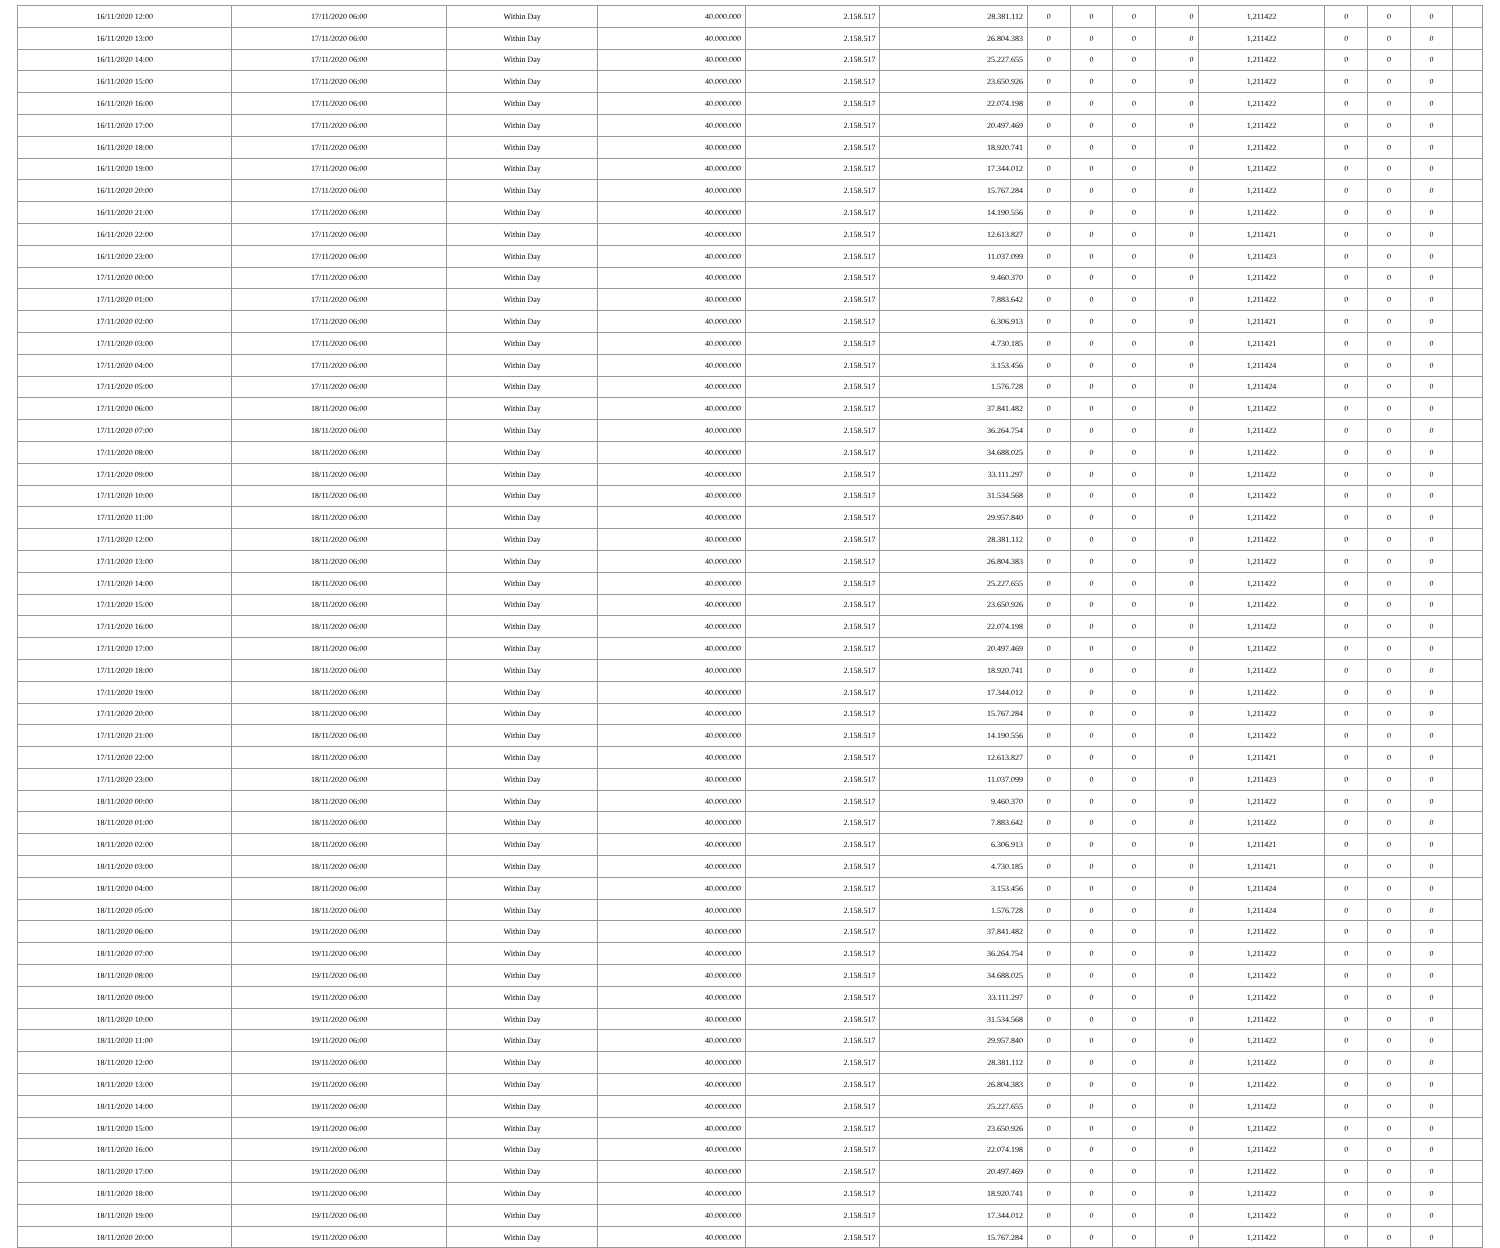| 16/11/2020 12:00 | 17/11/2020 06:00 | Within Day | 40.000.000 | 2.158.517 | 28.381.112 | 0 | 0 | 0 | 0 | 1,211422 | 0 | 0 | 0 | |
| 16/11/2020 13:00 | 17/11/2020 06:00 | Within Day | 40.000.000 | 2.158.517 | 26.804.383 | 0 | 0 | 0 | 0 | 1,211422 | 0 | 0 | 0 | |
| 16/11/2020 14:00 | 17/11/2020 06:00 | Within Day | 40.000.000 | 2.158.517 | 25.227.655 | 0 | 0 | 0 | 0 | 1,211422 | 0 | 0 | 0 | |
| 16/11/2020 15:00 | 17/11/2020 06:00 | Within Day | 40.000.000 | 2.158.517 | 23.650.926 | 0 | 0 | 0 | 0 | 1,211422 | 0 | 0 | 0 | |
| 16/11/2020 16:00 | 17/11/2020 06:00 | Within Day | 40.000.000 | 2.158.517 | 22.074.198 | 0 | 0 | 0 | 0 | 1,211422 | 0 | 0 | 0 | |
| 16/11/2020 17:00 | 17/11/2020 06:00 | Within Day | 40.000.000 | 2.158.517 | 20.497.469 | 0 | 0 | 0 | 0 | 1,211422 | 0 | 0 | 0 | |
| 16/11/2020 18:00 | 17/11/2020 06:00 | Within Day | 40.000.000 | 2.158.517 | 18.920.741 | 0 | 0 | 0 | 0 | 1,211422 | 0 | 0 | 0 | |
| 16/11/2020 19:00 | 17/11/2020 06:00 | Within Day | 40.000.000 | 2.158.517 | 17.344.012 | 0 | 0 | 0 | 0 | 1,211422 | 0 | 0 | 0 | |
| 16/11/2020 20:00 | 17/11/2020 06:00 | Within Day | 40.000.000 | 2.158.517 | 15.767.284 | 0 | 0 | 0 | 0 | 1,211422 | 0 | 0 | 0 | |
| 16/11/2020 21:00 | 17/11/2020 06:00 | Within Day | 40.000.000 | 2.158.517 | 14.190.556 | 0 | 0 | 0 | 0 | 1,211422 | 0 | 0 | 0 | |
| 16/11/2020 22:00 | 17/11/2020 06:00 | Within Day | 40.000.000 | 2.158.517 | 12.613.827 | 0 | 0 | 0 | 0 | 1,211421 | 0 | 0 | 0 | |
| 16/11/2020 23:00 | 17/11/2020 06:00 | Within Day | 40.000.000 | 2.158.517 | 11.037.099 | 0 | 0 | 0 | 0 | 1,211423 | 0 | 0 | 0 | |
| 17/11/2020 00:00 | 17/11/2020 06:00 | Within Day | 40.000.000 | 2.158.517 | 9.460.370 | 0 | 0 | 0 | 0 | 1,211422 | 0 | 0 | 0 | |
| 17/11/2020 01:00 | 17/11/2020 06:00 | Within Day | 40.000.000 | 2.158.517 | 7.883.642 | 0 | 0 | 0 | 0 | 1,211422 | 0 | 0 | 0 | |
| 17/11/2020 02:00 | 17/11/2020 06:00 | Within Day | 40.000.000 | 2.158.517 | 6.306.913 | 0 | 0 | 0 | 0 | 1,211421 | 0 | 0 | 0 | |
| 17/11/2020 03:00 | 17/11/2020 06:00 | Within Day | 40.000.000 | 2.158.517 | 4.730.185 | 0 | 0 | 0 | 0 | 1,211421 | 0 | 0 | 0 | |
| 17/11/2020 04:00 | 17/11/2020 06:00 | Within Day | 40.000.000 | 2.158.517 | 3.153.456 | 0 | 0 | 0 | 0 | 1,211424 | 0 | 0 | 0 | |
| 17/11/2020 05:00 | 17/11/2020 06:00 | Within Day | 40.000.000 | 2.158.517 | 1.576.728 | 0 | 0 | 0 | 0 | 1,211424 | 0 | 0 | 0 | |
| 17/11/2020 06:00 | 18/11/2020 06:00 | Within Day | 40.000.000 | 2.158.517 | 37.841.482 | 0 | 0 | 0 | 0 | 1,211422 | 0 | 0 | 0 | |
| 17/11/2020 07:00 | 18/11/2020 06:00 | Within Day | 40.000.000 | 2.158.517 | 36.264.754 | 0 | 0 | 0 | 0 | 1,211422 | 0 | 0 | 0 | |
| 17/11/2020 08:00 | 18/11/2020 06:00 | Within Day | 40.000.000 | 2.158.517 | 34.688.025 | 0 | 0 | 0 | 0 | 1,211422 | 0 | 0 | 0 | |
| 17/11/2020 09:00 | 18/11/2020 06:00 | Within Day | 40.000.000 | 2.158.517 | 33.111.297 | 0 | 0 | 0 | 0 | 1,211422 | 0 | 0 | 0 | |
| 17/11/2020 10:00 | 18/11/2020 06:00 | Within Day | 40.000.000 | 2.158.517 | 31.534.568 | 0 | 0 | 0 | 0 | 1,211422 | 0 | 0 | 0 | |
| 17/11/2020 11:00 | 18/11/2020 06:00 | Within Day | 40.000.000 | 2.158.517 | 29.957.840 | 0 | 0 | 0 | 0 | 1,211422 | 0 | 0 | 0 | |
| 17/11/2020 12:00 | 18/11/2020 06:00 | Within Day | 40.000.000 | 2.158.517 | 28.381.112 | 0 | 0 | 0 | 0 | 1,211422 | 0 | 0 | 0 | |
| 17/11/2020 13:00 | 18/11/2020 06:00 | Within Day | 40.000.000 | 2.158.517 | 26.804.383 | 0 | 0 | 0 | 0 | 1,211422 | 0 | 0 | 0 | |
| 17/11/2020 14:00 | 18/11/2020 06:00 | Within Day | 40.000.000 | 2.158.517 | 25.227.655 | 0 | 0 | 0 | 0 | 1,211422 | 0 | 0 | 0 | |
| 17/11/2020 15:00 | 18/11/2020 06:00 | Within Day | 40.000.000 | 2.158.517 | 23.650.926 | 0 | 0 | 0 | 0 | 1,211422 | 0 | 0 | 0 | |
| 17/11/2020 16:00 | 18/11/2020 06:00 | Within Day | 40.000.000 | 2.158.517 | 22.074.198 | 0 | 0 | 0 | 0 | 1,211422 | 0 | 0 | 0 | |
| 17/11/2020 17:00 | 18/11/2020 06:00 | Within Day | 40.000.000 | 2.158.517 | 20.497.469 | 0 | 0 | 0 | 0 | 1,211422 | 0 | 0 | 0 | |
| 17/11/2020 18:00 | 18/11/2020 06:00 | Within Day | 40.000.000 | 2.158.517 | 18.920.741 | 0 | 0 | 0 | 0 | 1,211422 | 0 | 0 | 0 | |
| 17/11/2020 19:00 | 18/11/2020 06:00 | Within Day | 40.000.000 | 2.158.517 | 17.344.012 | 0 | 0 | 0 | 0 | 1,211422 | 0 | 0 | 0 | |
| 17/11/2020 20:00 | 18/11/2020 06:00 | Within Day | 40.000.000 | 2.158.517 | 15.767.284 | 0 | 0 | 0 | 0 | 1,211422 | 0 | 0 | 0 | |
| 17/11/2020 21:00 | 18/11/2020 06:00 | Within Day | 40.000.000 | 2.158.517 | 14.190.556 | 0 | 0 | 0 | 0 | 1,211422 | 0 | 0 | 0 | |
| 17/11/2020 22:00 | 18/11/2020 06:00 | Within Day | 40.000.000 | 2.158.517 | 12.613.827 | 0 | 0 | 0 | 0 | 1,211421 | 0 | 0 | 0 | |
| 17/11/2020 23:00 | 18/11/2020 06:00 | Within Day | 40.000.000 | 2.158.517 | 11.037.099 | 0 | 0 | 0 | 0 | 1,211423 | 0 | 0 | 0 | |
| 18/11/2020 00:00 | 18/11/2020 06:00 | Within Day | 40.000.000 | 2.158.517 | 9.460.370 | 0 | 0 | 0 | 0 | 1,211422 | 0 | 0 | 0 | |
| 18/11/2020 01:00 | 18/11/2020 06:00 | Within Day | 40.000.000 | 2.158.517 | 7.883.642 | 0 | 0 | 0 | 0 | 1,211422 | 0 | 0 | 0 | |
| 18/11/2020 02:00 | 18/11/2020 06:00 | Within Day | 40.000.000 | 2.158.517 | 6.306.913 | 0 | 0 | 0 | 0 | 1,211421 | 0 | 0 | 0 | |
| 18/11/2020 03:00 | 18/11/2020 06:00 | Within Day | 40.000.000 | 2.158.517 | 4.730.185 | 0 | 0 | 0 | 0 | 1,211421 | 0 | 0 | 0 | |
| 18/11/2020 04:00 | 18/11/2020 06:00 | Within Day | 40.000.000 | 2.158.517 | 3.153.456 | 0 | 0 | 0 | 0 | 1,211424 | 0 | 0 | 0 | |
| 18/11/2020 05:00 | 18/11/2020 06:00 | Within Day | 40.000.000 | 2.158.517 | 1.576.728 | 0 | 0 | 0 | 0 | 1,211424 | 0 | 0 | 0 | |
| 18/11/2020 06:00 | 19/11/2020 06:00 | Within Day | 40.000.000 | 2.158.517 | 37.841.482 | 0 | 0 | 0 | 0 | 1,211422 | 0 | 0 | 0 | |
| 18/11/2020 07:00 | 19/11/2020 06:00 | Within Day | 40.000.000 | 2.158.517 | 36.264.754 | 0 | 0 | 0 | 0 | 1,211422 | 0 | 0 | 0 | |
| 18/11/2020 08:00 | 19/11/2020 06:00 | Within Day | 40.000.000 | 2.158.517 | 34.688.025 | 0 | 0 | 0 | 0 | 1,211422 | 0 | 0 | 0 | |
| 18/11/2020 09:00 | 19/11/2020 06:00 | Within Day | 40.000.000 | 2.158.517 | 33.111.297 | 0 | 0 | 0 | 0 | 1,211422 | 0 | 0 | 0 | |
| 18/11/2020 10:00 | 19/11/2020 06:00 | Within Day | 40.000.000 | 2.158.517 | 31.534.568 | 0 | 0 | 0 | 0 | 1,211422 | 0 | 0 | 0 | |
| 18/11/2020 11:00 | 19/11/2020 06:00 | Within Day | 40.000.000 | 2.158.517 | 29.957.840 | 0 | 0 | 0 | 0 | 1,211422 | 0 | 0 | 0 | |
| 18/11/2020 12:00 | 19/11/2020 06:00 | Within Day | 40.000.000 | 2.158.517 | 28.381.112 | 0 | 0 | 0 | 0 | 1,211422 | 0 | 0 | 0 | |
| 18/11/2020 13:00 | 19/11/2020 06:00 | Within Day | 40.000.000 | 2.158.517 | 26.804.383 | 0 | 0 | 0 | 0 | 1,211422 | 0 | 0 | 0 | |
| 18/11/2020 14:00 | 19/11/2020 06:00 | Within Day | 40.000.000 | 2.158.517 | 25.227.655 | 0 | 0 | 0 | 0 | 1,211422 | 0 | 0 | 0 | |
| 18/11/2020 15:00 | 19/11/2020 06:00 | Within Day | 40.000.000 | 2.158.517 | 23.650.926 | 0 | 0 | 0 | 0 | 1,211422 | 0 | 0 | 0 | |
| 18/11/2020 16:00 | 19/11/2020 06:00 | Within Day | 40.000.000 | 2.158.517 | 22.074.198 | 0 | 0 | 0 | 0 | 1,211422 | 0 | 0 | 0 | |
| 18/11/2020 17:00 | 19/11/2020 06:00 | Within Day | 40.000.000 | 2.158.517 | 20.497.469 | 0 | 0 | 0 | 0 | 1,211422 | 0 | 0 | 0 | |
| 18/11/2020 18:00 | 19/11/2020 06:00 | Within Day | 40.000.000 | 2.158.517 | 18.920.741 | 0 | 0 | 0 | 0 | 1,211422 | 0 | 0 | 0 | |
| 18/11/2020 19:00 | 19/11/2020 06:00 | Within Day | 40.000.000 | 2.158.517 | 17.344.012 | 0 | 0 | 0 | 0 | 1,211422 | 0 | 0 | 0 | |
| 18/11/2020 20:00 | 19/11/2020 06:00 | Within Day | 40.000.000 | 2.158.517 | 15.767.284 | 0 | 0 | 0 | 0 | 1,211422 | 0 | 0 | 0 | |